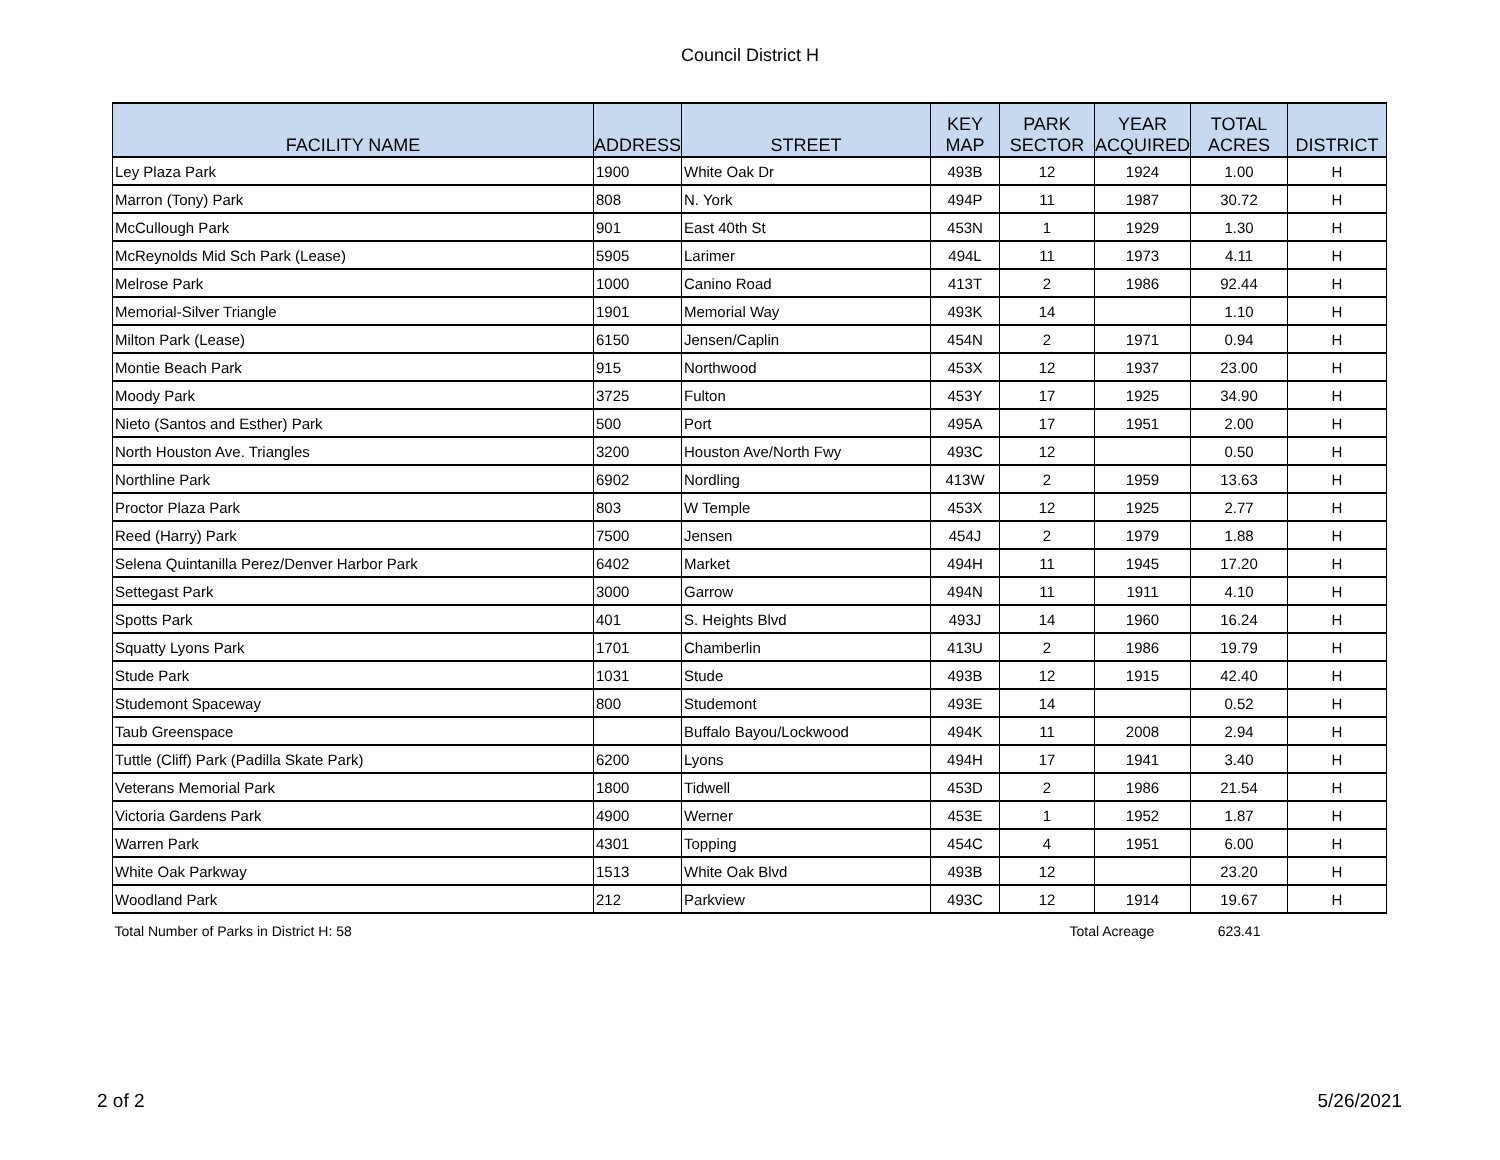Council District H
| FACILITY NAME | ADDRESS | STREET | KEY MAP | PARK SECTOR | YEAR ACQUIRED | TOTAL ACRES | DISTRICT |
| --- | --- | --- | --- | --- | --- | --- | --- |
| Ley Plaza Park | 1900 | White Oak Dr | 493B | 12 | 1924 | 1.00 | H |
| Marron (Tony) Park | 808 | N. York | 494P | 11 | 1987 | 30.72 | H |
| McCullough Park | 901 | East 40th St | 453N | 1 | 1929 | 1.30 | H |
| McReynolds Mid Sch Park (Lease) | 5905 | Larimer | 494L | 11 | 1973 | 4.11 | H |
| Melrose Park | 1000 | Canino Road | 413T | 2 | 1986 | 92.44 | H |
| Memorial-Silver Triangle | 1901 | Memorial Way | 493K | 14 | | 1.10 | H |
| Milton Park (Lease) | 6150 | Jensen/Caplin | 454N | 2 | 1971 | 0.94 | H |
| Montie Beach Park | 915 | Northwood | 453X | 12 | 1937 | 23.00 | H |
| Moody Park | 3725 | Fulton | 453Y | 17 | 1925 | 34.90 | H |
| Nieto (Santos and Esther) Park | 500 | Port | 495A | 17 | 1951 | 2.00 | H |
| North Houston Ave. Triangles | 3200 | Houston Ave/North Fwy | 493C | 12 | | 0.50 | H |
| Northline Park | 6902 | Nordling | 413W | 2 | 1959 | 13.63 | H |
| Proctor Plaza Park | 803 | W Temple | 453X | 12 | 1925 | 2.77 | H |
| Reed (Harry) Park | 7500 | Jensen | 454J | 2 | 1979 | 1.88 | H |
| Selena Quintanilla Perez/Denver Harbor Park | 6402 | Market | 494H | 11 | 1945 | 17.20 | H |
| Settegast Park | 3000 | Garrow | 494N | 11 | 1911 | 4.10 | H |
| Spotts Park | 401 | S. Heights Blvd | 493J | 14 | 1960 | 16.24 | H |
| Squatty Lyons Park | 1701 | Chamberlin | 413U | 2 | 1986 | 19.79 | H |
| Stude Park | 1031 | Stude | 493B | 12 | 1915 | 42.40 | H |
| Studemont Spaceway | 800 | Studemont | 493E | 14 | | 0.52 | H |
| Taub Greenspace | | Buffalo Bayou/Lockwood | 494K | 11 | 2008 | 2.94 | H |
| Tuttle (Cliff) Park (Padilla Skate Park) | 6200 | Lyons | 494H | 17 | 1941 | 3.40 | H |
| Veterans Memorial Park | 1800 | Tidwell | 453D | 2 | 1986 | 21.54 | H |
| Victoria Gardens Park | 4900 | Werner | 453E | 1 | 1952 | 1.87 | H |
| Warren Park | 4301 | Topping | 454C | 4 | 1951 | 6.00 | H |
| White Oak Parkway | 1513 | White Oak Blvd | 493B | 12 | | 23.20 | H |
| Woodland Park | 212 | Parkview | 493C | 12 | 1914 | 19.67 | H |
| Total Number of Parks in District H: 58 | | | | Total Acreage | | 623.41 | |
2 of 2 5/26/2021